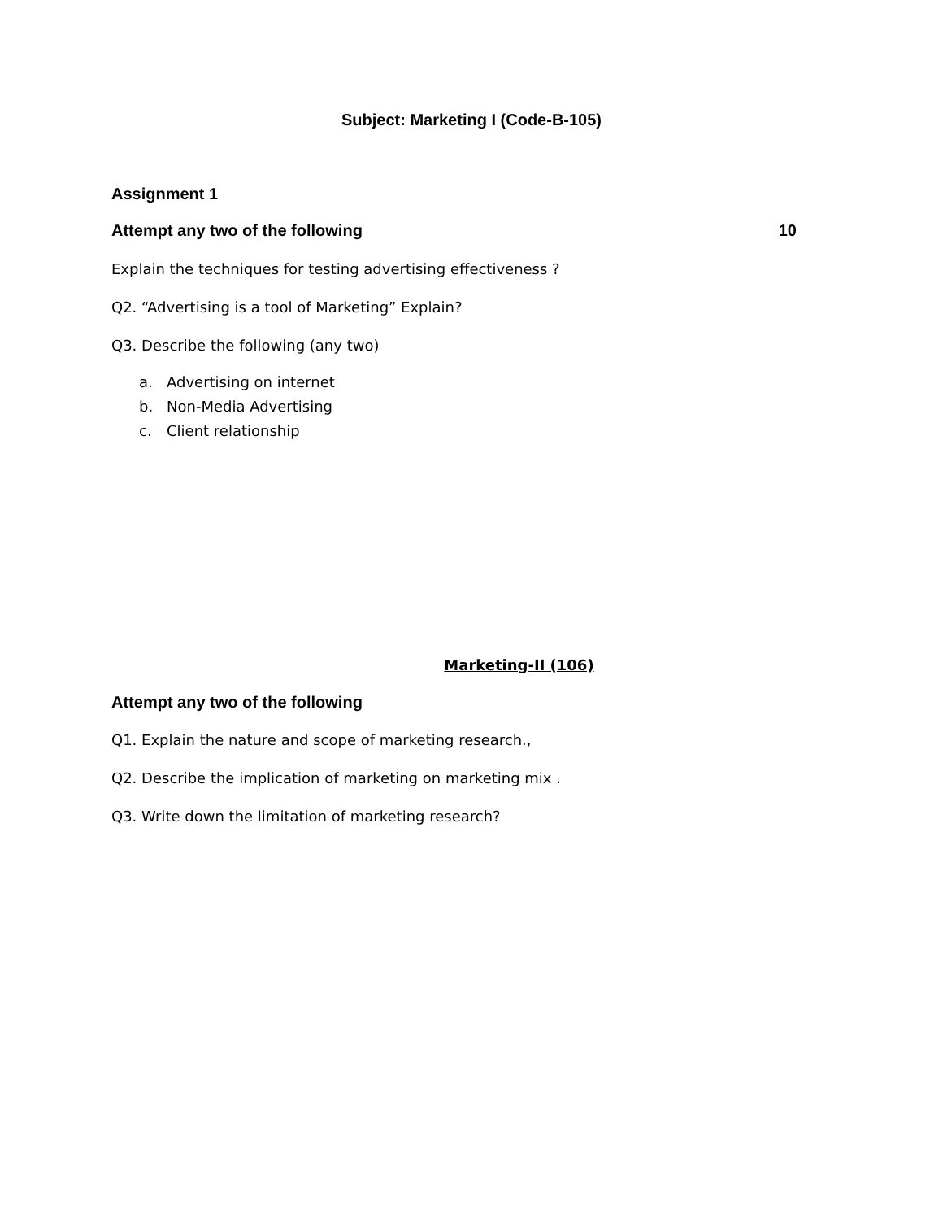Subject: Marketing I (Code-B-105)
Assignment 1
Attempt any two of the following 10
Explain the techniques for testing advertising effectiveness ?
Q2. “Advertising is a tool of Marketing” Explain?
Q3. Describe the following (any two)
a. Advertising on internet
b. Non-Media Advertising
c. Client relationship
Marketing-II (106)
Attempt any two of the following
Q1. Explain the nature and scope of marketing research.,
Q2. Describe the implication of marketing on marketing mix .
Q3. Write down the limitation of marketing research?